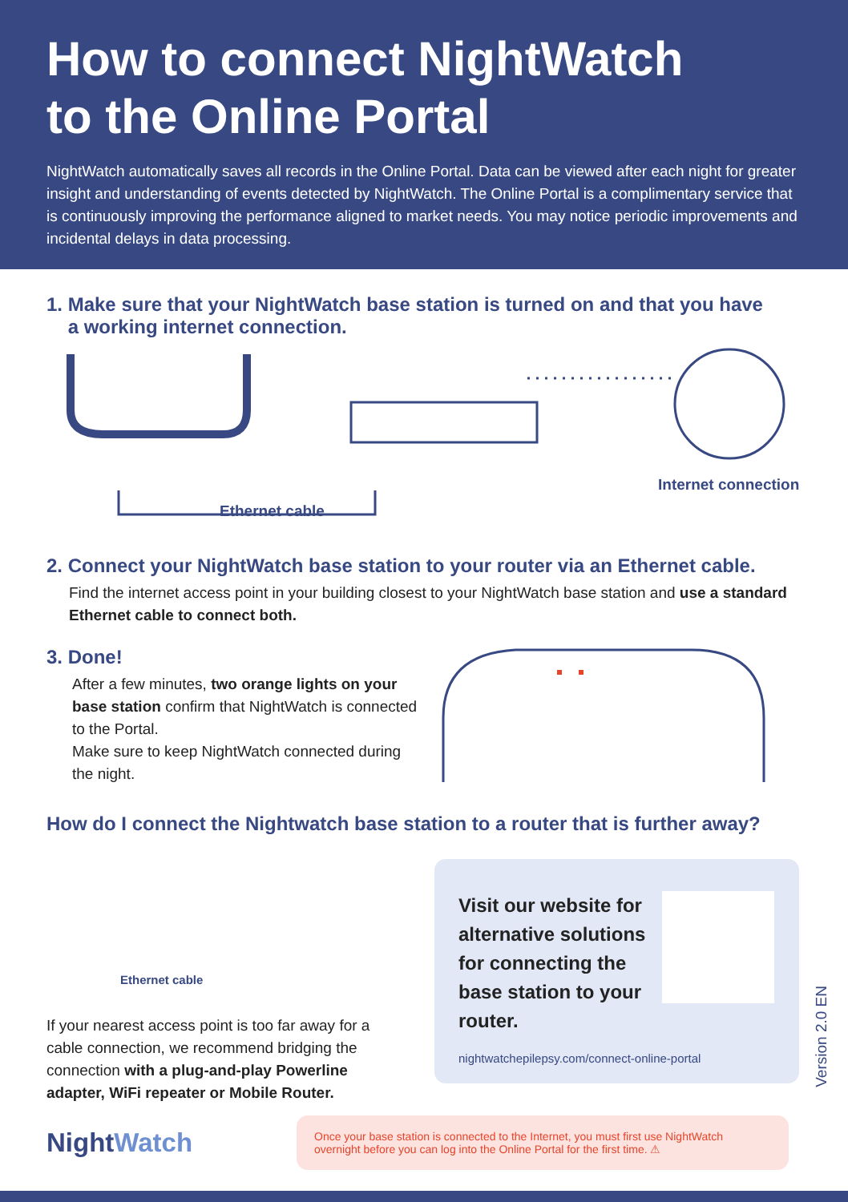How to connect NightWatch
to the Online Portal
NightWatch automatically saves all records in the Online Portal. Data can be viewed after each night for greater insight and understanding of events detected by NightWatch. The Online Portal is a complimentary service that is continuously improving the performance aligned to market needs. You may notice periodic improvements and incidental delays in data processing.
1. Make sure that your NightWatch base station is turned on and that you have
a working internet connection.
Ethernet cable
Internet connection
2. Connect your NightWatch base station to your router via an Ethernet cable.
Find the internet access point in your building closest to your NightWatch base station and use a standard Ethernet cable to connect both.
3. Done!
After a few minutes, two orange lights on your base station confirm that NightWatch is connected to the Portal.
Make sure to keep NightWatch connected during the night.
How do I connect the Nightwatch base station to a router that is further away?
Ethernet cable
If your nearest access point is too far away for a cable connection, we recommend bridging the connection with a plug-and-play Powerline adapter, WiFi repeater or Mobile Router.
Visit our website for alternative solutions for connecting the base station to your router.
nightwatchepilepsy.com/connect-online-portal
Version 2.0 EN
NightWatch
Once your base station is connected to the Internet, you must first use NightWatch overnight before you can log into the Online Portal for the first time. ⚠